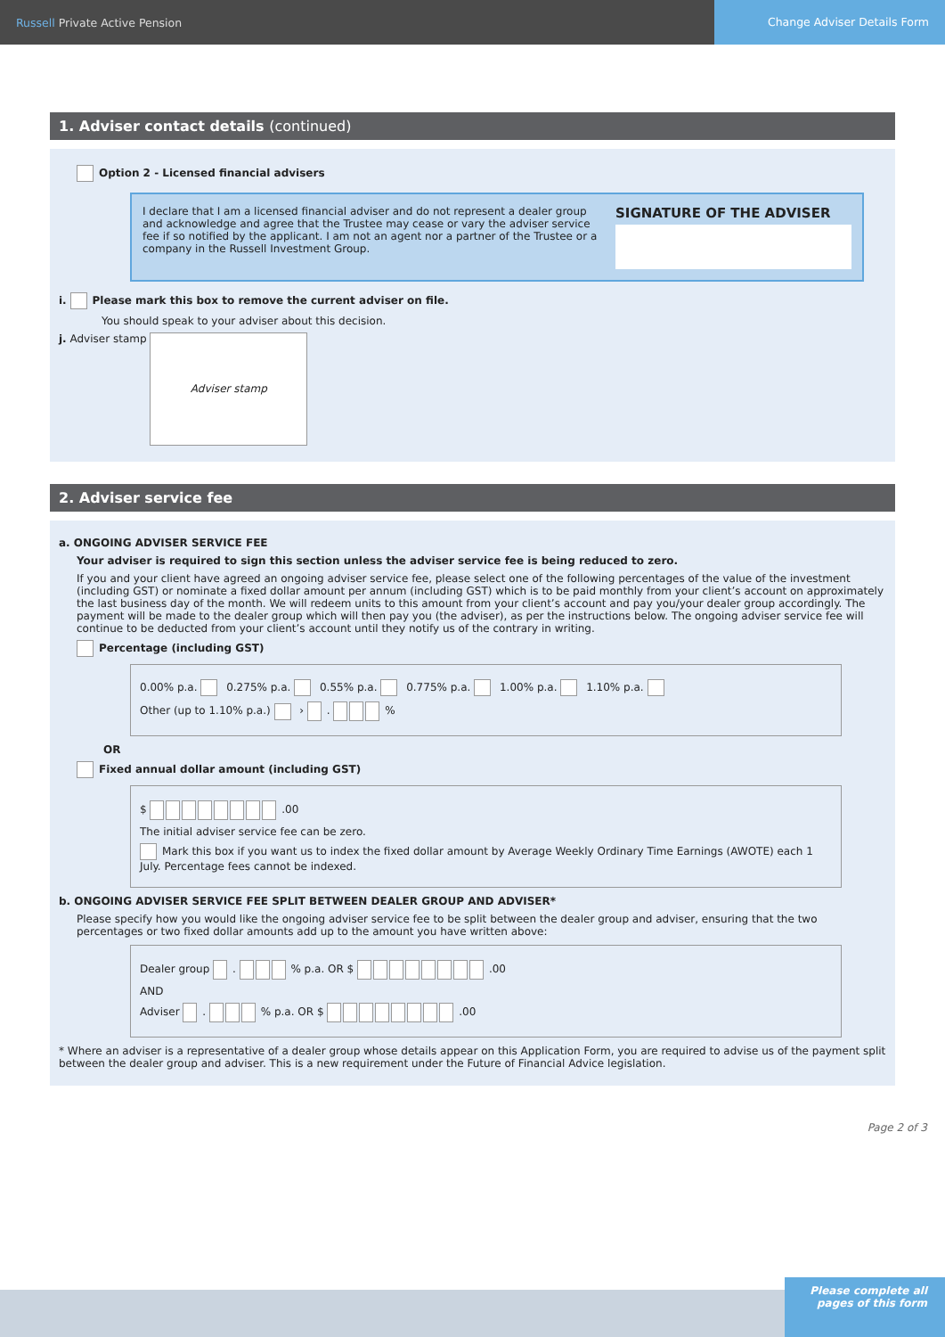Russell Private Active Pension
Change Adviser Details Form
1. Adviser contact details (continued)
Option 2 - Licensed financial advisers
I declare that I am a licensed financial adviser and do not represent a dealer group and acknowledge and agree that the Trustee may cease or vary the adviser service fee if so notified by the applicant. I am not an agent nor a partner of the Trustee or a company in the Russell Investment Group.
SIGNATURE OF THE ADVISER
i. Please mark this box to remove the current adviser on file.
You should speak to your adviser about this decision.
j. Adviser stamp Adviser stamp
2. Adviser service fee
a. ONGOING ADVISER SERVICE FEE
Your adviser is required to sign this section unless the adviser service fee is being reduced to zero.
If you and your client have agreed an ongoing adviser service fee, please select one of the following percentages of the value of the investment (including GST) or nominate a fixed dollar amount per annum (including GST) which is to be paid monthly from your client’s account on approximately the last business day of the month. We will redeem units to this amount from your client’s account and pay you/your dealer group accordingly. The payment will be made to the dealer group which will then pay you (the adviser), as per the instructions below. The ongoing adviser service fee will continue to be deducted from your client’s account until they notify us of the contrary in writing.
Percentage (including GST)
0.00% p.a. 0.275% p.a. 0.55% p.a. 0.775% p.a. 1.00% p.a. 1.10% p.a.
Other (up to 1.10% p.a.) › . %
OR
Fixed annual dollar amount (including GST)
$ .00
The initial adviser service fee can be zero.
Mark this box if you want us to index the fixed dollar amount by Average Weekly Ordinary Time Earnings (AWOTE) each 1 July. Percentage fees cannot be indexed.
b. ONGOING ADVISER SERVICE FEE SPLIT BETWEEN DEALER GROUP AND ADVISER*
Please specify how you would like the ongoing adviser service fee to be split between the dealer group and adviser, ensuring that the two percentages or two fixed dollar amounts add up to the amount you have written above:
Dealer group . % p.a. OR $ .00
AND
Adviser . % p.a. OR $ .00
* Where an adviser is a representative of a dealer group whose details appear on this Application Form, you are required to advise us of the payment split between the dealer group and adviser. This is a new requirement under the Future of Financial Advice legislation.
Page 2 of 3
Please complete all pages of this form